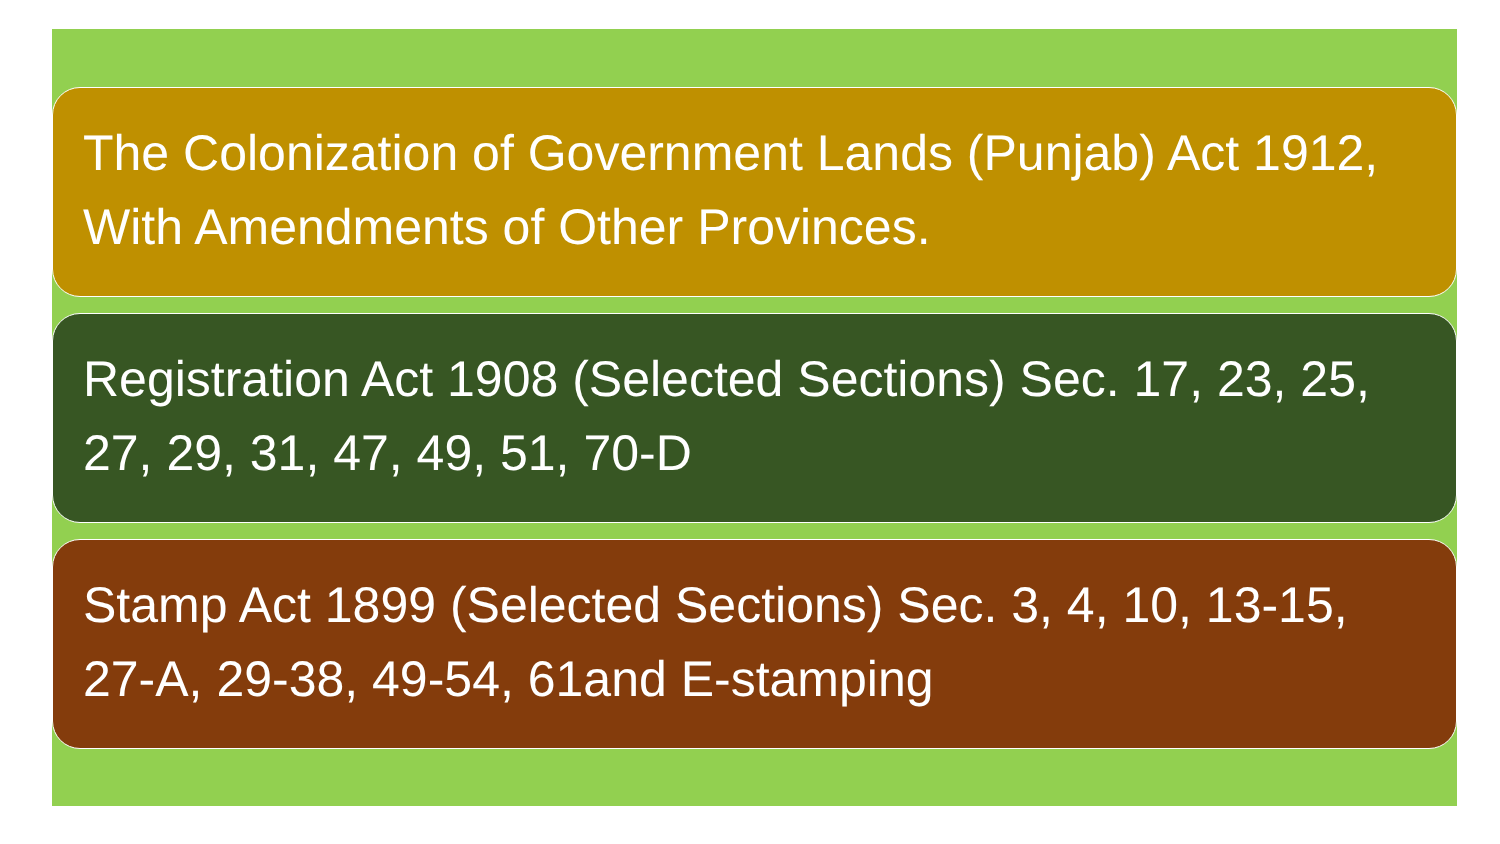The Colonization of Government Lands (Punjab) Act 1912, With Amendments of Other Provinces.
Registration Act 1908 (Selected Sections) Sec. 17, 23, 25, 27, 29, 31, 47, 49, 51, 70-D
Stamp Act 1899 (Selected Sections) Sec. 3, 4, 10, 13-15, 27-A, 29-38, 49-54, 61and E-stamping